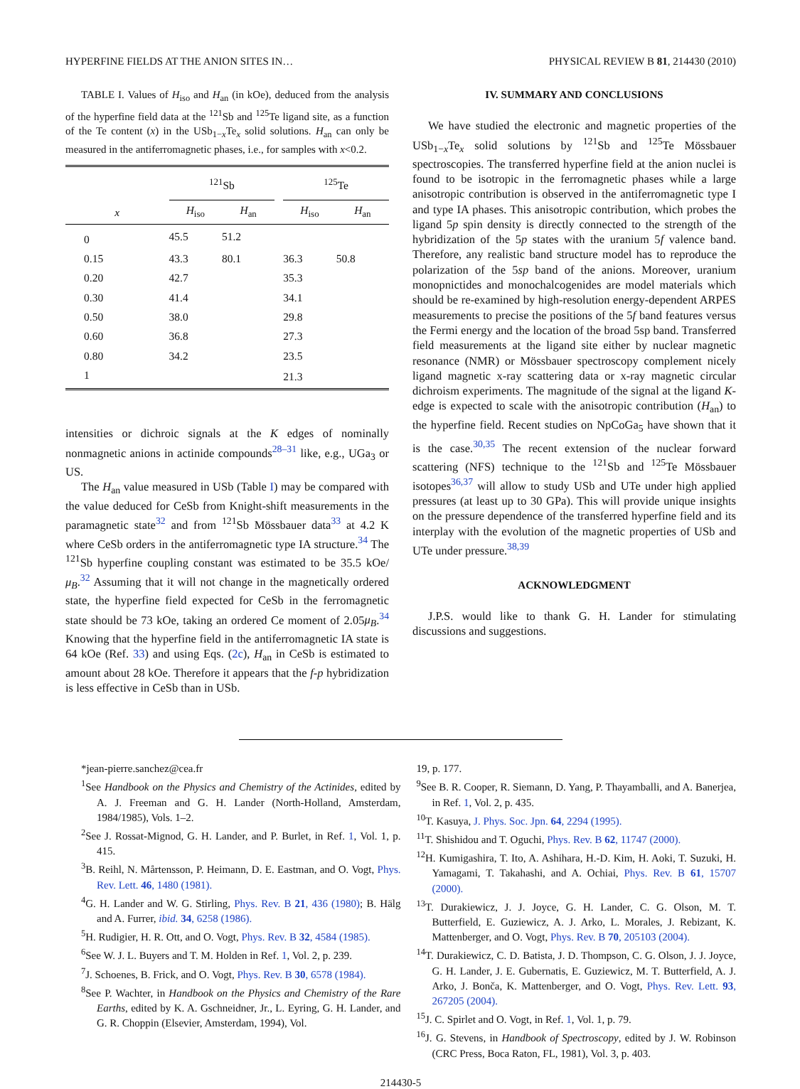HYPERFINE FIELDS AT THE ANION SITES IN… PHYSICAL REVIEW B 81, 214430 (2010)
TABLE I. Values of H<sub>iso</sub> and H<sub>an</sub> (in kOe), deduced from the analysis of the hyperfine field data at the <sup>121</sup>Sb and <sup>125</sup>Te ligand site, as a function of the Te content (x) in the USb<sub>1−x</sub>Te<sub>x</sub> solid solutions. H<sub>an</sub> can only be measured in the antiferromagnetic phases, i.e., for samples with x<0.2.
| | <sup>121</sup>Sb | | | <sup>125</sup>Te | |
| --- | --- | --- | --- | --- | --- |
| x | H<sub>iso</sub> | H<sub>an</sub> | | H<sub>iso</sub> | H<sub>an</sub> |
| 0 | 45.5 | 51.2 | | | |
| 0.15 | 43.3 | 80.1 | | 36.3 | 50.8 |
| 0.20 | 42.7 | | | 35.3 | |
| 0.30 | 41.4 | | | 34.1 | |
| 0.50 | 38.0 | | | 29.8 | |
| 0.60 | 36.8 | | | 27.3 | |
| 0.80 | 34.2 | | | 23.5 | |
| 1 | | | | 21.3 | |
intensities or dichroic signals at the K edges of nominally nonmagnetic anions in actinide compounds<sup>28–31</sup> like, e.g., UGa<sub>3</sub> or US.
The H<sub>an</sub> value measured in USb (Table I) may be compared with the value deduced for CeSb from Knight-shift measurements in the paramagnetic state<sup>32</sup> and from <sup>121</sup>Sb Mössbauer data<sup>33</sup> at 4.2 K where CeSb orders in the antiferromagnetic type IA structure.<sup>34</sup> The <sup>121</sup>Sb hyperfine coupling constant was estimated to be 35.5 kOe/μ<sub>B</sub>.<sup>32</sup> Assuming that it will not change in the magnetically ordered state, the hyperfine field expected for CeSb in the ferromagnetic state should be 73 kOe, taking an ordered Ce moment of 2.05μ<sub>B</sub>.<sup>34</sup> Knowing that the hyperfine field in the antiferromagnetic IA state is 64 kOe (Ref. 33) and using Eqs. (2c), H<sub>an</sub> in CeSb is estimated to amount about 28 kOe. Therefore it appears that the f-p hybridization is less effective in CeSb than in USb.
IV. SUMMARY AND CONCLUSIONS
We have studied the electronic and magnetic properties of the USb<sub>1−x</sub>Te<sub>x</sub> solid solutions by <sup>121</sup>Sb and <sup>125</sup>Te Mössbauer spectroscopies. The transferred hyperfine field at the anion nuclei is found to be isotropic in the ferromagnetic phases while a large anisotropic contribution is observed in the antiferromagnetic type I and type IA phases. This anisotropic contribution, which probes the ligand 5p spin density is directly connected to the strength of the hybridization of the 5p states with the uranium 5f valence band. Therefore, any realistic band structure model has to reproduce the polarization of the 5sp band of the anions. Moreover, uranium monopnictides and monochalcogenides are model materials which should be re-examined by high-resolution energy-dependent ARPES measurements to precise the positions of the 5f band features versus the Fermi energy and the location of the broad 5sp band. Transferred field measurements at the ligand site either by nuclear magnetic resonance (NMR) or Mössbauer spectroscopy complement nicely ligand magnetic x-ray scattering data or x-ray magnetic circular dichroism experiments. The magnitude of the signal at the ligand K-edge is expected to scale with the anisotropic contribution (H<sub>an</sub>) to the hyperfine field. Recent studies on NpCoGa<sub>5</sub> have shown that it is the case.<sup>30,35</sup> The recent extension of the nuclear forward scattering (NFS) technique to the <sup>121</sup>Sb and <sup>125</sup>Te Mössbauer isotopes<sup>36,37</sup> will allow to study USb and UTe under high applied pressures (at least up to 30 GPa). This will provide unique insights on the pressure dependence of the transferred hyperfine field and its interplay with the evolution of the magnetic properties of USb and UTe under pressure.<sup>38,39</sup>
ACKNOWLEDGMENT
J.P.S. would like to thank G. H. Lander for stimulating discussions and suggestions.
*jean-pierre.sanchez@cea.fr
<sup>1</sup> See Handbook on the Physics and Chemistry of the Actinides, edited by A. J. Freeman and G. H. Lander (North-Holland, Amsterdam, 1984/1985), Vols. 1–2.
<sup>2</sup> See J. Rossat-Mignod, G. H. Lander, and P. Burlet, in Ref. 1, Vol. 1, p. 415.
<sup>3</sup> B. Reihl, N. Mårtensson, P. Heimann, D. E. Eastman, and O. Vogt, Phys. Rev. Lett. 46, 1480 (1981).
<sup>4</sup> G. H. Lander and W. G. Stirling, Phys. Rev. B 21, 436 (1980); B. Hälg and A. Furrer, ibid. 34, 6258 (1986).
<sup>5</sup>H. Rudigier, H. R. Ott, and O. Vogt, Phys. Rev. B 32, 4584 (1985).
<sup>6</sup> See W. J. L. Buyers and T. M. Holden in Ref. 1, Vol. 2, p. 239.
<sup>7</sup> J. Schoenes, B. Frick, and O. Vogt, Phys. Rev. B 30, 6578 (1984).
<sup>8</sup> See P. Wachter, in Handbook on the Physics and Chemistry of the Rare Earths, edited by K. A. Gschneidner, Jr., L. Eyring, G. H. Lander, and G. R. Choppin (Elsevier, Amsterdam, 1994), Vol.
19, p. 177.
<sup>9</sup> See B. R. Cooper, R. Siemann, D. Yang, P. Thayamballi, and A. Banerjea, in Ref. 1, Vol. 2, p. 435.
<sup>10</sup> T. Kasuya, J. Phys. Soc. Jpn. 64, 2294 (1995).
<sup>11</sup> T. Shishidou and T. Oguchi, Phys. Rev. B 62, 11747 (2000).
<sup>12</sup>H. Kumigashira, T. Ito, A. Ashihara, H.-D. Kim, H. Aoki, T. Suzuki, H. Yamagami, T. Takahashi, and A. Ochiai, Phys. Rev. B 61, 15707 (2000).
<sup>13</sup> T. Durakiewicz, J. J. Joyce, G. H. Lander, C. G. Olson, M. T. Butterfield, E. Guziewicz, A. J. Arko, L. Morales, J. Rebizant, K. Mattenberger, and O. Vogt, Phys. Rev. B 70, 205103 (2004).
<sup>14</sup> T. Durakiewicz, C. D. Batista, J. D. Thompson, C. G. Olson, J. J. Joyce, G. H. Lander, J. E. Gubernatis, E. Guziewicz, M. T. Butterfield, A. J. Arko, J. Bonča, K. Mattenberger, and O. Vogt, Phys. Rev. Lett. 93, 267205 (2004).
<sup>15</sup> J. C. Spirlet and O. Vogt, in Ref. 1, Vol. 1, p. 79.
<sup>16</sup> J. G. Stevens, in Handbook of Spectroscopy, edited by J. W. Robinson (CRC Press, Boca Raton, FL, 1981), Vol. 3, p. 403.
214430-5